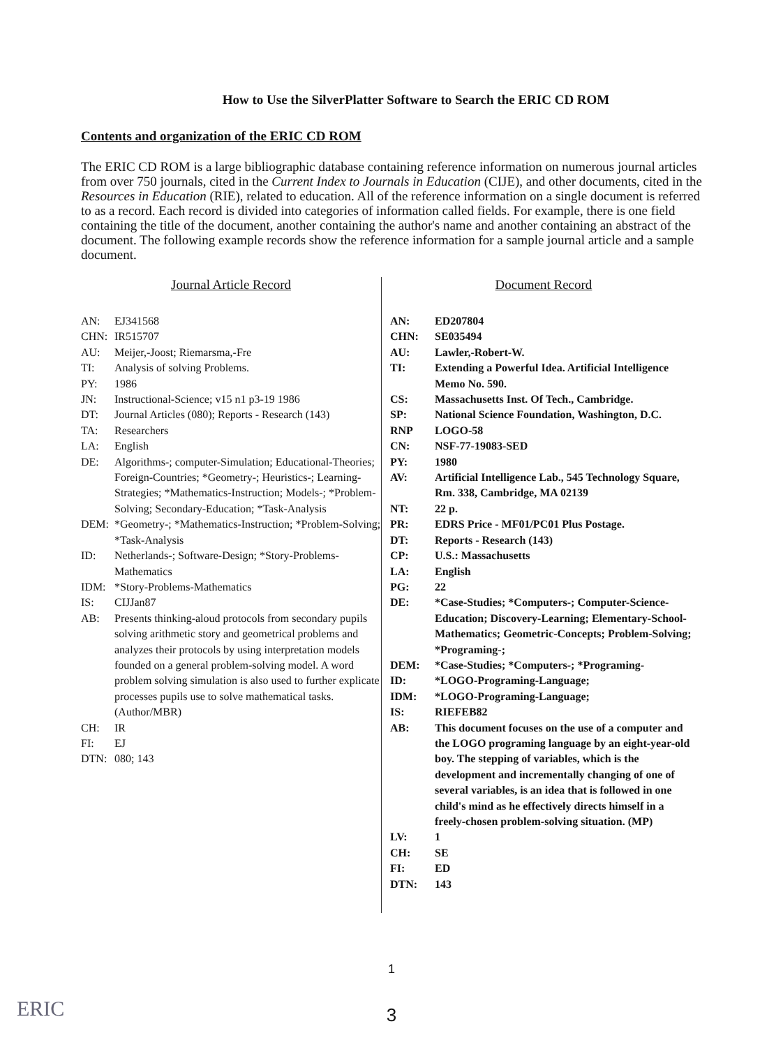How to Use the SilverPlatter Software to Search the ERIC CD ROM
Contents and organization of the ERIC CD ROM
The ERIC CD ROM is a large bibliographic database containing reference information on numerous journal articles from over 750 journals, cited in the Current Index to Journals in Education (CIJE), and other documents, cited in the Resources in Education (RIE), related to education. All of the reference information on a single document is referred to as a record. Each record is divided into categories of information called fields. For example, there is one field containing the title of the document, another containing the author's name and another containing an abstract of the document. The following example records show the reference information for a sample journal article and a sample document.
Journal Article Record
| AN: | EJ341568 |
| CHN: | IR515707 |
| AU: | Meijer,-Joost; Riemarsma,-Fre |
| TI: | Analysis of solving Problems. |
| PY: | 1986 |
| JN: | Instructional-Science; v15 n1 p3-19 1986 |
| DT: | Journal Articles (080); Reports - Research (143) |
| TA: | Researchers |
| LA: | English |
| DE: | Algorithms-; computer-Simulation; Educational-Theories; Foreign-Countries; *Geometry-; Heuristics-; Learning-Strategies; *Mathematics-Instruction; Models-; *Problem-Solving; Secondary-Education; *Task-Analysis |
| DEM: | *Geometry-; *Mathematics-Instruction; *Problem-Solving; *Task-Analysis |
| ID: | Netherlands-; Software-Design; *Story-Problems-Mathematics |
| IDM: | *Story-Problems-Mathematics |
| IS: | CIJJan87 |
| AB: | Presents thinking-aloud protocols from secondary pupils solving arithmetic story and geometrical problems and analyzes their protocols by using interpretation models founded on a general problem-solving model. A word problem solving simulation is also used to further explicate processes pupils use to solve mathematical tasks. (Author/MBR) |
| CH: | IR |
| FI: | EJ |
| DTN: | 080; 143 |
Document Record
| AN: | ED207804 |
| CHN: | SE035494 |
| AU: | Lawler,-Robert-W. |
| TI: | Extending a Powerful Idea. Artificial Intelligence Memo No. 590. |
| CS: | Massachusetts Inst. Of Tech., Cambridge. |
| SP: | National Science Foundation, Washington, D.C. |
| RNP | LOGO-58 |
| CN: | NSF-77-19083-SED |
| PY: | 1980 |
| AV: | Artificial Intelligence Lab., 545 Technology Square, Rm. 338, Cambridge, MA 02139 |
| NT: | 22 p. |
| PR: | EDRS Price - MF01/PC01 Plus Postage. |
| DT: | Reports - Research (143) |
| CP: | U.S.: Massachusetts |
| LA: | English |
| PG: | 22 |
| DE: | *Case-Studies; *Computers-; Computer-Science-Education; Discovery-Learning; Elementary-School-Mathematics; Geometric-Concepts; Problem-Solving; *Programing-; |
| DEM: | *Case-Studies; *Computers-; *Programing- |
| ID: | *LOGO-Programing-Language; |
| IDM: | *LOGO-Programing-Language; |
| IS: | RIEFEB82 |
| AB: | This document focuses on the use of a computer and the LOGO programing language by an eight-year-old boy. The stepping of variables, which is the development and incrementally changing of one of several variables, is an idea that is followed in one child's mind as he effectively directs himself in a freely-chosen problem-solving situation. (MP) |
| LV: | 1 |
| CH: | SE |
| FI: | ED |
| DTN: | 143 |
1
3
ERIC